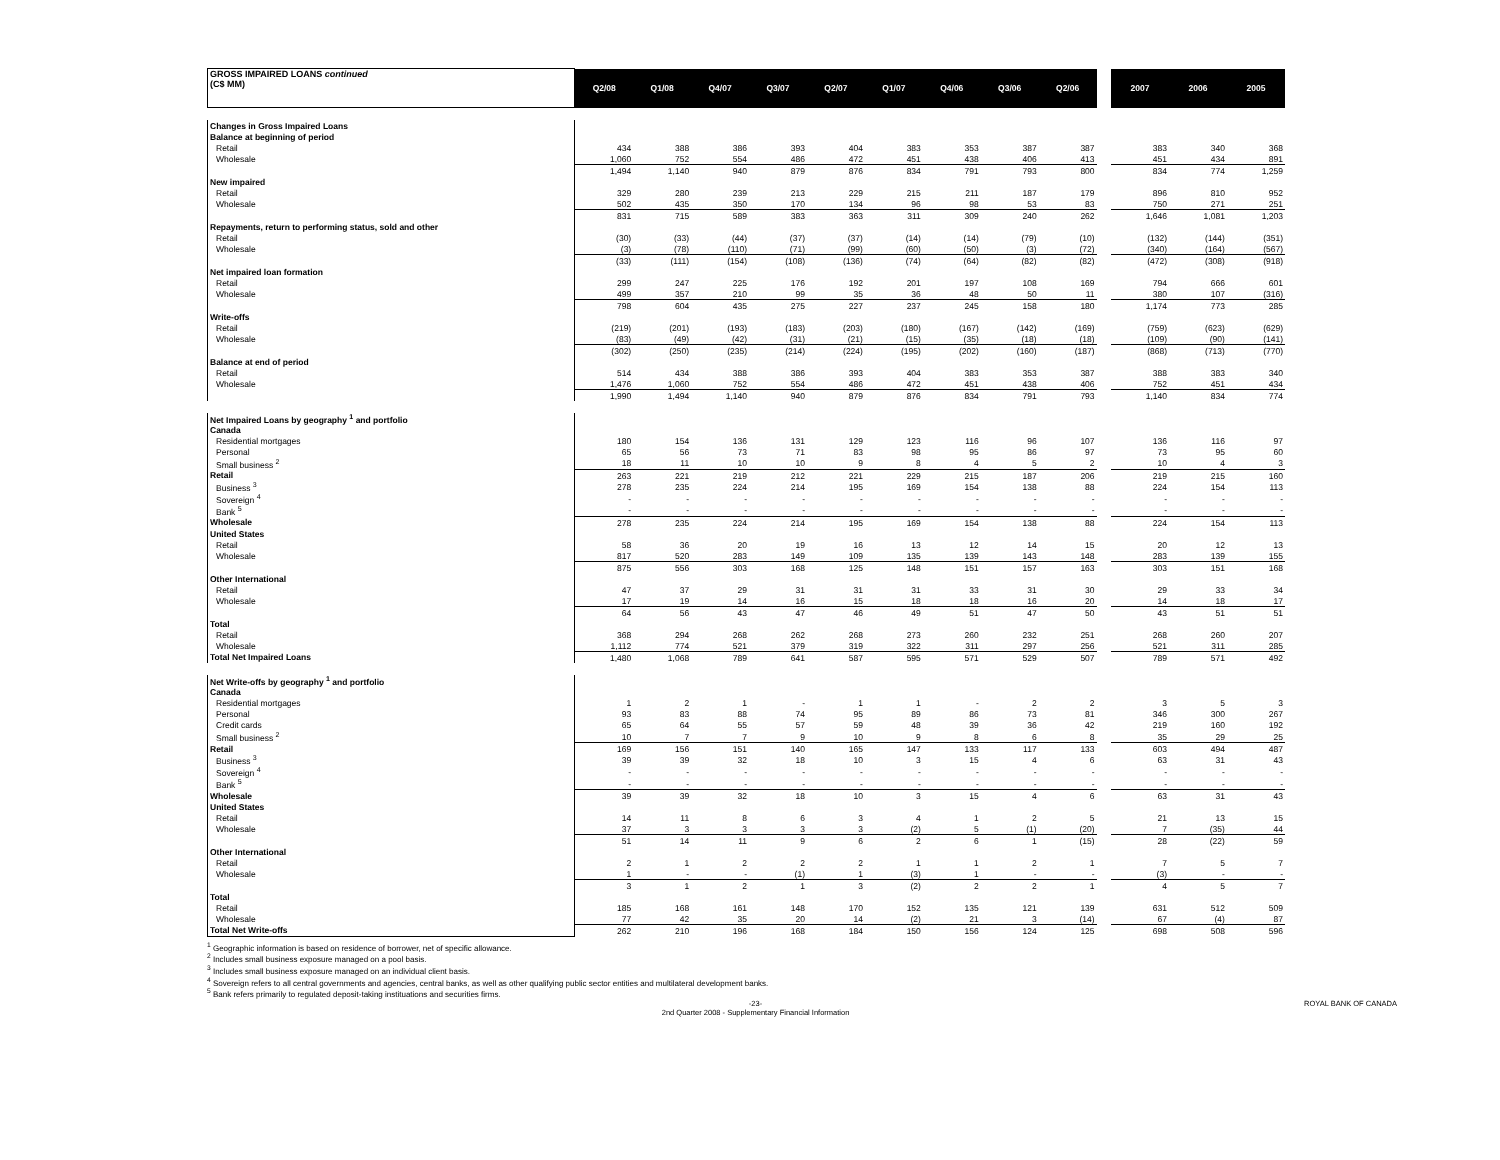| GROSS IMPAIRED LOANS continued (C$ MM) | Q2/08 | Q1/08 | Q4/07 | Q3/07 | Q2/07 | Q1/07 | Q4/06 | Q3/06 | Q2/06 | | 2007 | 2006 | 2005 |
| --- | --- | --- | --- | --- | --- | --- | --- | --- | --- | --- | --- | --- | --- |
| Changes in Gross Impaired Loans | | | | | | | | | | | | | |
| Balance at beginning of period | | | | | | | | | | | | | |
| Retail | 434 | 388 | 386 | 393 | 404 | 383 | 353 | 387 | 387 | | 383 | 340 | 368 |
| Wholesale | 1,060 | 752 | 554 | 486 | 472 | 451 | 438 | 406 | 413 | | 451 | 434 | 891 |
| | 1,494 | 1,140 | 940 | 879 | 876 | 834 | 791 | 793 | 800 | | 834 | 774 | 1,259 |
| New impaired | | | | | | | | | | | | | |
| Retail | 329 | 280 | 239 | 213 | 229 | 215 | 211 | 187 | 179 | | 896 | 810 | 952 |
| Wholesale | 502 | 435 | 350 | 170 | 134 | 96 | 98 | 53 | 83 | | 750 | 271 | 251 |
| | 831 | 715 | 589 | 383 | 363 | 311 | 309 | 240 | 262 | | 1,646 | 1,081 | 1,203 |
| Repayments, return to performing status, sold and other | | | | | | | | | | | | | |
| Retail | (30) | (33) | (44) | (37) | (37) | (14) | (14) | (79) | (10) | | (132) | (144) | (351) |
| Wholesale | (3) | (78) | (110) | (71) | (99) | (60) | (50) | (3) | (72) | | (340) | (164) | (567) |
| | (33) | (111) | (154) | (108) | (136) | (74) | (64) | (82) | (82) | | (472) | (308) | (918) |
| Net impaired loan formation | | | | | | | | | | | | | |
| Retail | 299 | 247 | 225 | 176 | 192 | 201 | 197 | 108 | 169 | | 794 | 666 | 601 |
| Wholesale | 499 | 357 | 210 | 99 | 35 | 36 | 48 | 50 | 11 | | 380 | 107 | (316) |
| | 798 | 604 | 435 | 275 | 227 | 237 | 245 | 158 | 180 | | 1,174 | 773 | 285 |
| Write-offs | | | | | | | | | | | | | |
| Retail | (219) | (201) | (193) | (183) | (203) | (180) | (167) | (142) | (169) | | (759) | (623) | (629) |
| Wholesale | (83) | (49) | (42) | (31) | (21) | (15) | (35) | (18) | (18) | | (109) | (90) | (141) |
| | (302) | (250) | (235) | (214) | (224) | (195) | (202) | (160) | (187) | | (868) | (713) | (770) |
| Balance at end of period | | | | | | | | | | | | | |
| Retail | 514 | 434 | 388 | 386 | 393 | 404 | 383 | 353 | 387 | | 388 | 383 | 340 |
| Wholesale | 1,476 | 1,060 | 752 | 554 | 486 | 472 | 451 | 438 | 406 | | 752 | 451 | 434 |
| | 1,990 | 1,494 | 1,140 | 940 | 879 | 876 | 834 | 791 | 793 | | 1,140 | 834 | 774 |
| Net Impaired Loans by geography <sup>1</sup> and portfolio | | | | | | | | | | | | | |
| Canada | | | | | | | | | | | | | |
| Residential mortgages | 180 | 154 | 136 | 131 | 129 | 123 | 116 | 96 | 107 | | 136 | 116 | 97 |
| Personal | 65 | 56 | 73 | 71 | 83 | 98 | 95 | 86 | 97 | | 73 | 95 | 60 |
| Small business <sup>2</sup> | 18 | 11 | 10 | 10 | 9 | 8 | 4 | 5 | 2 | | 10 | 4 | 3 |
| Retail | 263 | 221 | 219 | 212 | 221 | 229 | 215 | 187 | 206 | | 219 | 215 | 160 |
| Business <sup>3</sup> | 278 | 235 | 224 | 214 | 195 | 169 | 154 | 138 | 88 | | 224 | 154 | 113 |
| Sovereign <sup>4</sup> | - | - | - | - | - | - | - | - | - | | - | - | - |
| Bank <sup>5</sup> | - | - | - | - | - | - | - | - | - | | - | - | - |
| Wholesale | 278 | 235 | 224 | 214 | 195 | 169 | 154 | 138 | 88 | | 224 | 154 | 113 |
| United States | | | | | | | | | | | | | |
| Retail | 58 | 36 | 20 | 19 | 16 | 13 | 12 | 14 | 15 | | 20 | 12 | 13 |
| Wholesale | 817 | 520 | 283 | 149 | 109 | 135 | 139 | 143 | 148 | | 283 | 139 | 155 |
| | 875 | 556 | 303 | 168 | 125 | 148 | 151 | 157 | 163 | | 303 | 151 | 168 |
| Other International | | | | | | | | | | | | | |
| Retail | 47 | 37 | 29 | 31 | 31 | 31 | 33 | 31 | 30 | | 29 | 33 | 34 |
| Wholesale | 17 | 19 | 14 | 16 | 15 | 18 | 18 | 16 | 20 | | 14 | 18 | 17 |
| | 64 | 56 | 43 | 47 | 46 | 49 | 51 | 47 | 50 | | 43 | 51 | 51 |
| Total | | | | | | | | | | | | | |
| Retail | 368 | 294 | 268 | 262 | 268 | 273 | 260 | 232 | 251 | | 268 | 260 | 207 |
| Wholesale | 1,112 | 774 | 521 | 379 | 319 | 322 | 311 | 297 | 256 | | 521 | 311 | 285 |
| Total Net Impaired Loans | 1,480 | 1,068 | 789 | 641 | 587 | 595 | 571 | 529 | 507 | | 789 | 571 | 492 |
| Net Write-offs by geography <sup>1</sup> and portfolio | | | | | | | | | | | | | |
| Canada | | | | | | | | | | | | | |
| Residential mortgages | 1 | 2 | 1 | - | 1 | 1 | - | 2 | 2 | | 3 | 5 | 3 |
| Personal | 93 | 83 | 88 | 74 | 95 | 89 | 86 | 73 | 81 | | 346 | 300 | 267 |
| Credit cards | 65 | 64 | 55 | 57 | 59 | 48 | 39 | 36 | 42 | | 219 | 160 | 192 |
| Small business <sup>2</sup> | 10 | 7 | 7 | 9 | 10 | 9 | 8 | 6 | 8 | | 35 | 29 | 25 |
| Retail | 169 | 156 | 151 | 140 | 165 | 147 | 133 | 117 | 133 | | 603 | 494 | 487 |
| Business <sup>3</sup> | 39 | 39 | 32 | 18 | 10 | 3 | 15 | 4 | 6 | | 63 | 31 | 43 |
| Sovereign <sup>4</sup> | - | - | - | - | - | - | - | - | - | | - | - | - |
| Bank <sup>5</sup> | - | - | - | - | - | - | - | - | - | | - | - | - |
| Wholesale | 39 | 39 | 32 | 18 | 10 | 3 | 15 | 4 | 6 | | 63 | 31 | 43 |
| United States | | | | | | | | | | | | | |
| Retail | 14 | 11 | 8 | 6 | 3 | 4 | 1 | 2 | 5 | | 21 | 13 | 15 |
| Wholesale | 37 | 3 | 3 | 3 | 3 | (2) | 5 | (1) | (20) | | 7 | (35) | 44 |
| | 51 | 14 | 11 | 9 | 6 | 2 | 6 | 1 | (15) | | 28 | (22) | 59 |
| Other International | | | | | | | | | | | | | |
| Retail | 2 | 1 | 2 | 2 | 2 | 1 | 1 | 2 | 1 | | 7 | 5 | 7 |
| Wholesale | 1 | - | - | (1) | 1 | (3) | 1 | - | - | | (3) | - | - |
| | 3 | 1 | 2 | 1 | 3 | (2) | 2 | 2 | 1 | | 4 | 5 | 7 |
| Total | | | | | | | | | | | | | |
| Retail | 185 | 168 | 161 | 148 | 170 | 152 | 135 | 121 | 139 | | 631 | 512 | 509 |
| Wholesale | 77 | 42 | 35 | 20 | 14 | (2) | 21 | 3 | (14) | | 67 | (4) | 87 |
| Total Net Write-offs | 262 | 210 | 196 | 168 | 184 | 150 | 156 | 124 | 125 | | 698 | 508 | 596 |
<sup>1</sup> Geographic information is based on residence of borrower, net of specific allowance.
<sup>2</sup> Includes small business exposure managed on a pool basis.
<sup>3</sup> Includes small business exposure managed on an individual client basis.
<sup>4</sup> Sovereign refers to all central governments and agencies, central banks, as well as other qualifying public sector entities and multilateral development banks.
<sup>5</sup> Bank refers primarily to regulated deposit-taking instituations and securities firms.
-23-
2nd Quarter 2008 - Supplementary Financial Information ROYAL BANK OF CANADA